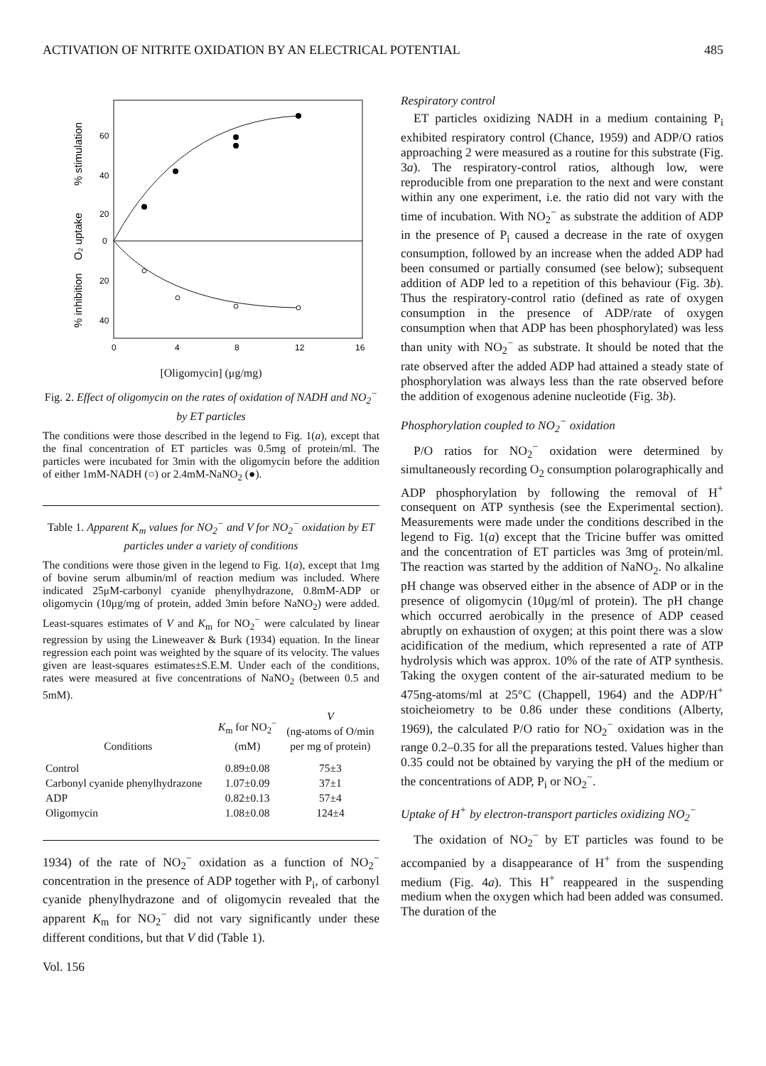ACTIVATION OF NITRITE OXIDATION BY AN ELECTRICAL POTENTIAL 485
60
40
20
0
20
40
0
4
8
12
16
% inhibition
O₂ uptake
% stimulation
[Oligomycin] (μg/mg)
Fig. 2. Effect of oligomycin on the rates of oxidation of NADH and NO<sub>2</sub><sup>−</sup> by ET particles
The conditions were those described in the legend to Fig. 1(a), except that the final concentration of ET particles was 0.5mg of protein/ml. The particles were incubated for 3min with the oligomycin before the addition of either 1mM-NADH (○) or 2.4mM-NaNO<sub>2</sub> (●).
Table 1. Apparent K<sub>m</sub> values for NO<sub>2</sub><sup>−</sup> and V for NO<sub>2</sub><sup>−</sup> oxidation by ET particles under a variety of conditions
The conditions were those given in the legend to Fig. 1(a), except that 1mg of bovine serum albumin/ml of reaction medium was included. Where indicated 25μM-carbonyl cyanide phenylhydrazone, 0.8mM-ADP or oligomycin (10μg/mg of protein, added 3min before NaNO<sub>2</sub>) were added. Least-squares estimates of V and K<sub>m</sub> for NO<sub>2</sub><sup>−</sup> were calculated by linear regression by using the Lineweaver & Burk (1934) equation. In the linear regression each point was weighted by the square of its velocity. The values given are least-squares estimates±S.E.M. Under each of the conditions, rates were measured at five concentrations of NaNO<sub>2</sub> (between 0.5 and 5mM).
| Conditions | K<sub>m</sub> for NO<sub>2</sub><sup>−</sup> (mM) | V (ng-atoms of O/min per mg of protein) |
| --- | --- | --- |
| Control | 0.89±0.08 | 75±3 |
| Carbonyl cyanide phenylhydrazone | 1.07±0.09 | 37±1 |
| ADP | 0.82±0.13 | 57±4 |
| Oligomycin | 1.08±0.08 | 124±4 |
1934) of the rate of NO<sub>2</sub><sup>−</sup> oxidation as a function of NO<sub>2</sub><sup>−</sup> concentration in the presence of ADP together with P<sub>i</sub>, of carbonyl cyanide phenylhydrazone and of oligomycin revealed that the apparent K<sub>m</sub> for NO<sub>2</sub><sup>−</sup> did not vary significantly under these different conditions, but that V did (Table 1).
Vol. 156
Respiratory control
ET particles oxidizing NADH in a medium containing P<sub>i</sub> exhibited respiratory control (Chance, 1959) and ADP/O ratios approaching 2 were measured as a routine for this substrate (Fig. 3a). The respiratory-control ratios, although low, were reproducible from one preparation to the next and were constant within any one experiment, i.e. the ratio did not vary with the time of incubation. With NO<sub>2</sub><sup>−</sup> as substrate the addition of ADP in the presence of P<sub>i</sub> caused a decrease in the rate of oxygen consumption, followed by an increase when the added ADP had been consumed or partially consumed (see below); subsequent addition of ADP led to a repetition of this behaviour (Fig. 3b). Thus the respiratory-control ratio (defined as rate of oxygen consumption in the presence of ADP/rate of oxygen consumption when that ADP has been phosphorylated) was less than unity with NO<sub>2</sub><sup>−</sup> as substrate. It should be noted that the rate observed after the added ADP had attained a steady state of phosphorylation was always less than the rate observed before the addition of exogenous adenine nucleotide (Fig. 3b).
Phosphorylation coupled to NO<sub>2</sub><sup>−</sup> oxidation
P/O ratios for NO<sub>2</sub><sup>−</sup> oxidation were determined by simultaneously recording O<sub>2</sub> consumption polarographically and ADP phosphorylation by following the removal of H<sup>+</sup> consequent on ATP synthesis (see the Experimental section). Measurements were made under the conditions described in the legend to Fig. 1(a) except that the Tricine buffer was omitted and the concentration of ET particles was 3mg of protein/ml. The reaction was started by the addition of NaNO<sub>2</sub>. No alkaline pH change was observed either in the absence of ADP or in the presence of oligomycin (10μg/ml of protein). The pH change which occurred aerobically in the presence of ADP ceased abruptly on exhaustion of oxygen; at this point there was a slow acidification of the medium, which represented a rate of ATP hydrolysis which was approx. 10% of the rate of ATP synthesis. Taking the oxygen content of the air-saturated medium to be 475ng-atoms/ml at 25°C (Chappell, 1964) and the ADP/H<sup>+</sup> stoicheiometry to be 0.86 under these conditions (Alberty, 1969), the calculated P/O ratio for NO<sub>2</sub><sup>−</sup> oxidation was in the range 0.2–0.35 for all the preparations tested. Values higher than 0.35 could not be obtained by varying the pH of the medium or the concentrations of ADP, P<sub>i</sub> or NO<sub>2</sub><sup>−</sup>.
Uptake of H<sup>+</sup> by electron-transport particles oxidizing NO<sub>2</sub><sup>−</sup>
The oxidation of NO<sub>2</sub><sup>−</sup> by ET particles was found to be accompanied by a disappearance of H<sup>+</sup> from the suspending medium (Fig. 4a). This H<sup>+</sup> reappeared in the suspending medium when the oxygen which had been added was consumed. The duration of the